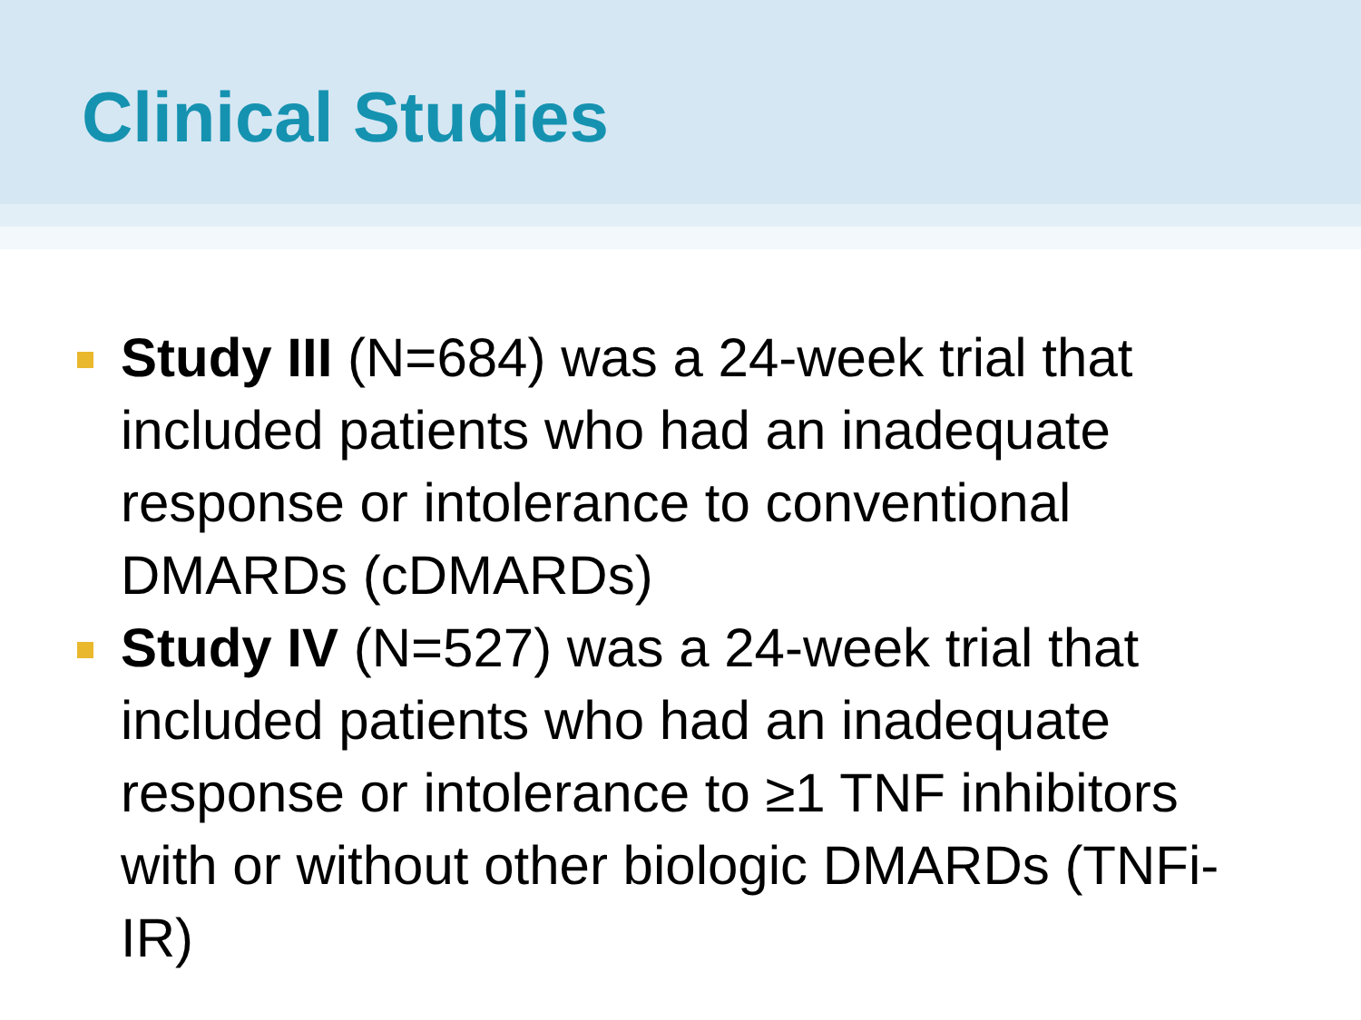Clinical Studies
Study III (N=684) was a 24-week trial that included patients who had an inadequate response or intolerance to conventional DMARDs (cDMARDs)
Study IV (N=527) was a 24-week trial that included patients who had an inadequate response or intolerance to ≥1 TNF inhibitors with or without other biologic DMARDs (TNFi-IR)